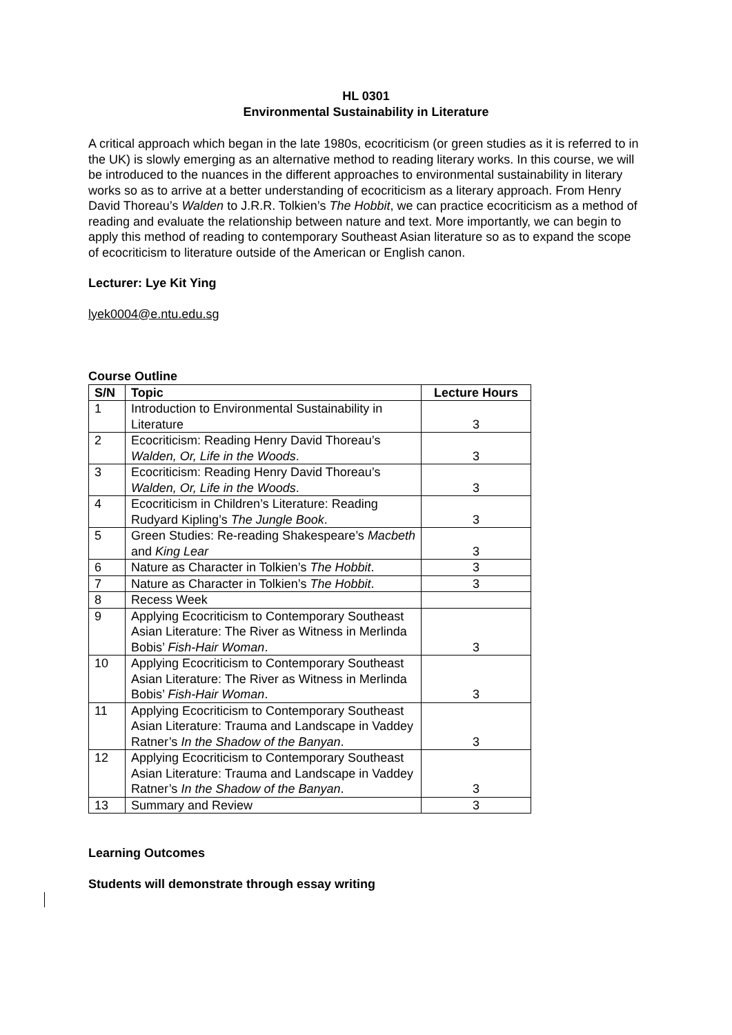HL 0301
Environmental Sustainability in Literature
A critical approach which began in the late 1980s, ecocriticism (or green studies as it is referred to in the UK) is slowly emerging as an alternative method to reading literary works. In this course, we will be introduced to the nuances in the different approaches to environmental sustainability in literary works so as to arrive at a better understanding of ecocriticism as a literary approach. From Henry David Thoreau’s Walden to J.R.R. Tolkien’s The Hobbit, we can practice ecocriticism as a method of reading and evaluate the relationship between nature and text. More importantly, we can begin to apply this method of reading to contemporary Southeast Asian literature so as to expand the scope of ecocriticism to literature outside of the American or English canon.
Lecturer: Lye Kit Ying
lyek0004@e.ntu.edu.sg
Course Outline
| S/N | Topic | Lecture Hours |
| --- | --- | --- |
| 1 | Introduction to Environmental Sustainability in Literature | 3 |
| 2 | Ecocriticism: Reading Henry David Thoreau’s Walden, Or, Life in the Woods . | 3 |
| 3 | Ecocriticism: Reading Henry David Thoreau’s Walden, Or, Life in the Woods . | 3 |
| 4 | Ecocriticism in Children’s Literature: Reading Rudyard Kipling’s The Jungle Book . | 3 |
| 5 | Green Studies: Re-reading Shakespeare’s Macbeth and King Lear | 3 |
| 6 | Nature as Character in Tolkien’s The Hobbit . | 3 |
| 7 | Nature as Character in Tolkien’s The Hobbit . | 3 |
| 8 | Recess Week | |
| 9 | Applying Ecocriticism to Contemporary Southeast Asian Literature: The River as Witness in Merlinda Bobis’ Fish-Hair Woman . | 3 |
| 10 | Applying Ecocriticism to Contemporary Southeast Asian Literature: The River as Witness in Merlinda Bobis’ Fish-Hair Woman . | 3 |
| 11 | Applying Ecocriticism to Contemporary Southeast Asian Literature: Trauma and Landscape in Vaddey Ratner’s In the Shadow of the Banyan . | 3 |
| 12 | Applying Ecocriticism to Contemporary Southeast Asian Literature: Trauma and Landscape in Vaddey Ratner’s In the Shadow of the Banyan . | 3 |
| 13 | Summary and Review | 3 |
Learning Outcomes
Students will demonstrate through essay writing